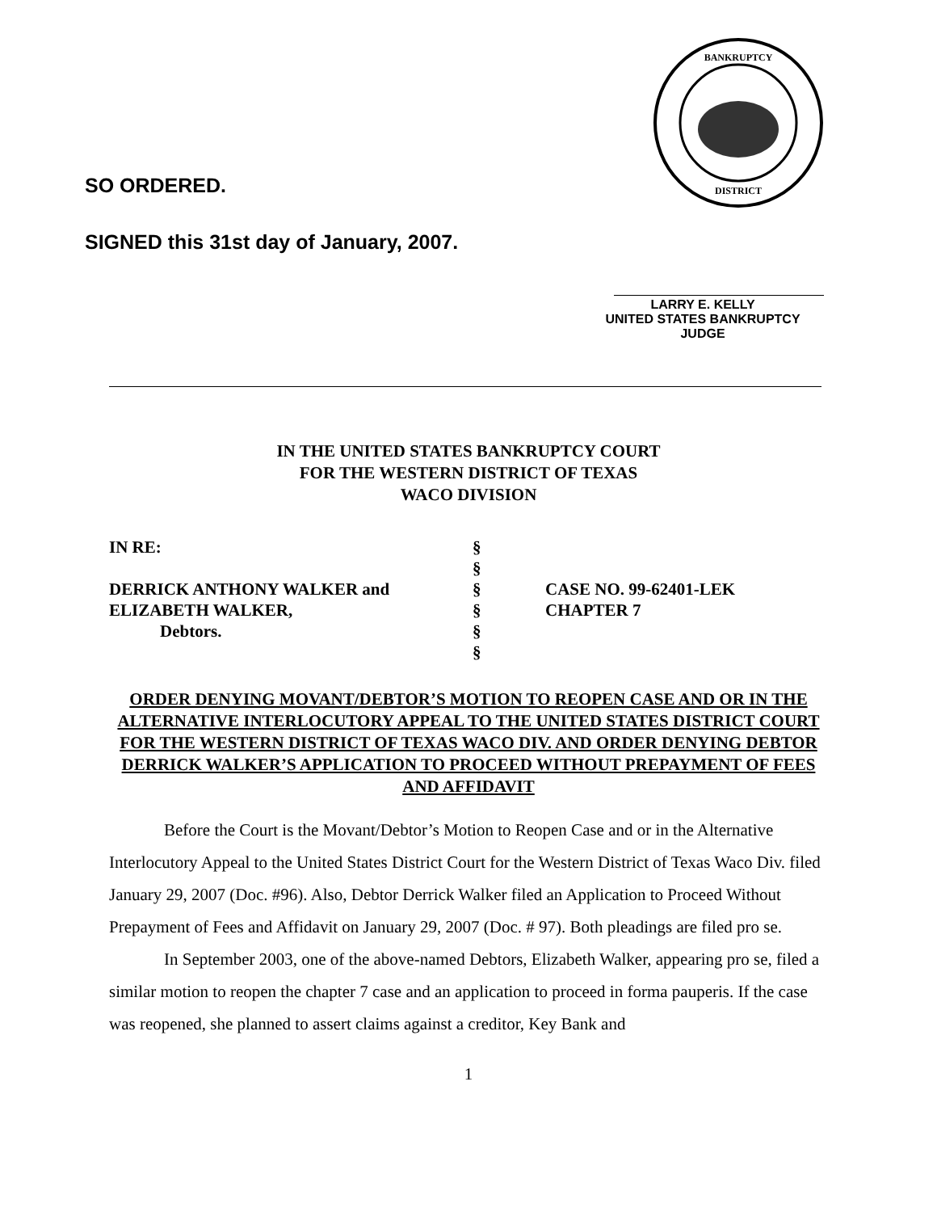BANKRUPTCY
DISTRICT
SO ORDERED.
SIGNED this 31st day of January, 2007.
LARRY E. KELLY
UNITED STATES BANKRUPTCY JUDGE
IN THE UNITED STATES BANKRUPTCY COURT
FOR THE WESTERN DISTRICT OF TEXAS
WACO DIVISION
IN RE:
DERRICK ANTHONY WALKER and
ELIZABETH WALKER,
Debtors.
§
§
§
§
§
§
CASE NO. 99-62401-LEK
CHAPTER 7
ORDER DENYING MOVANT/DEBTOR’S MOTION TO REOPEN CASE AND OR IN THE ALTERNATIVE INTERLOCUTORY APPEAL TO THE UNITED STATES DISTRICT COURT FOR THE WESTERN DISTRICT OF TEXAS WACO DIV. AND ORDER DENYING DEBTOR DERRICK WALKER’S APPLICATION TO PROCEED WITHOUT PREPAYMENT OF FEES AND AFFIDAVIT
Before the Court is the Movant/Debtor’s Motion to Reopen Case and or in the Alternative Interlocutory Appeal to the United States District Court for the Western District of Texas Waco Div. filed January 29, 2007 (Doc. #96). Also, Debtor Derrick Walker filed an Application to Proceed Without Prepayment of Fees and Affidavit on January 29, 2007 (Doc. # 97). Both pleadings are filed pro se.
In September 2003, one of the above-named Debtors, Elizabeth Walker, appearing pro se, filed a similar motion to reopen the chapter 7 case and an application to proceed in forma pauperis. If the case was reopened, she planned to assert claims against a creditor, Key Bank and
1